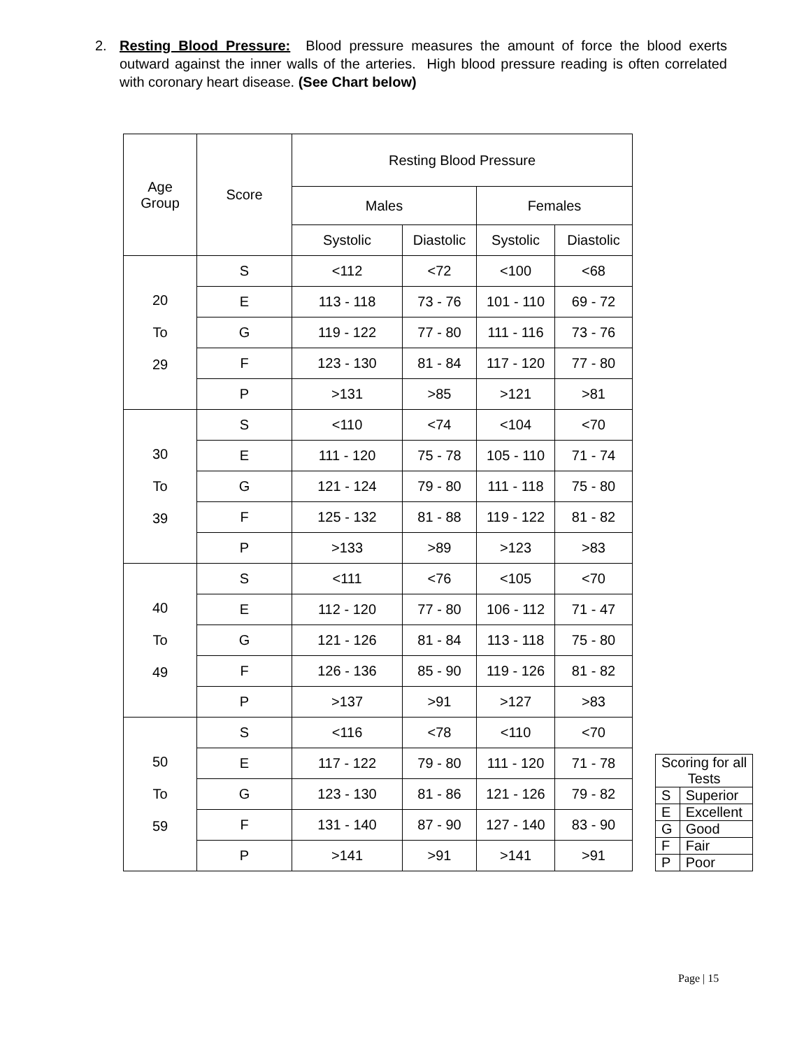2. Resting Blood Pressure: Blood pressure measures the amount of force the blood exerts outward against the inner walls of the arteries. High blood pressure reading is often correlated with coronary heart disease. (See Chart below)
| Age Group | Score | Resting Blood Pressure | | | |
| --- | --- | --- | --- | --- | --- |
| | | Males | | Females | |
| | | Systolic | Diastolic | Systolic | Diastolic |
| 20 To 29 | S | <112 | <72 | <100 | <68 |
| | E | 113 - 118 | 73 - 76 | 101 - 110 | 69 - 72 |
| | G | 119 - 122 | 77 - 80 | 111 - 116 | 73 - 76 |
| | F | 123 - 130 | 81 - 84 | 117 - 120 | 77 - 80 |
| | P | >131 | >85 | >121 | >81 |
| 30 To 39 | S | <110 | <74 | <104 | <70 |
| | E | 111 - 120 | 75 - 78 | 105 - 110 | 71 - 74 |
| | G | 121 - 124 | 79 - 80 | 111 - 118 | 75 - 80 |
| | F | 125 - 132 | 81 - 88 | 119 - 122 | 81 - 82 |
| | P | >133 | >89 | >123 | >83 |
| 40 To 49 | S | <111 | <76 | <105 | <70 |
| | E | 112 - 120 | 77 - 80 | 106 - 112 | 71 - 47 |
| | G | 121 - 126 | 81 - 84 | 113 - 118 | 75 - 80 |
| | F | 126 - 136 | 85 - 90 | 119 - 126 | 81 - 82 |
| | P | >137 | >91 | >127 | >83 |
| 50 To 59 | S | <116 | <78 | <110 | <70 |
| | E | 117 - 122 | 79 - 80 | 111 - 120 | 71 - 78 |
| | G | 123 - 130 | 81 - 86 | 121 - 126 | 79 - 82 |
| | F | 131 - 140 | 87 - 90 | 127 - 140 | 83 - 90 |
| | P | >141 | >91 | >141 | >91 |
| Scoring for all Tests | |
| S | Superior |
| E | Excellent |
| G | Good |
| F | Fair |
| P | Poor |
Page | 15